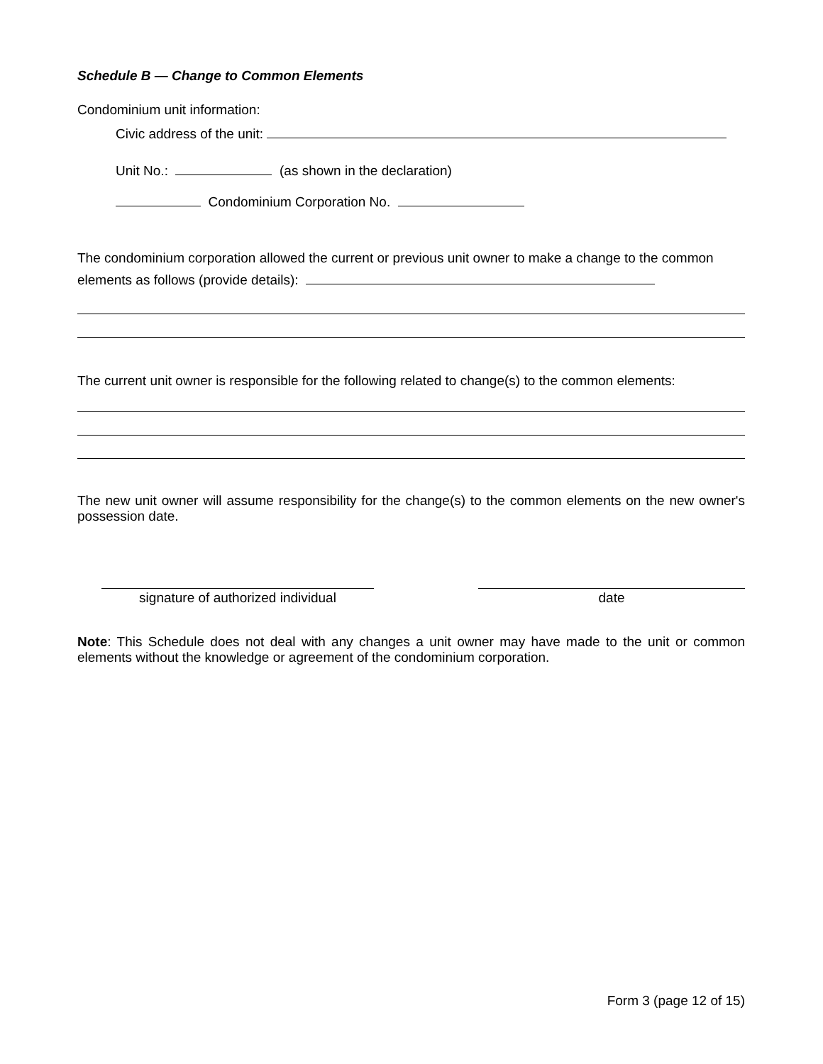Schedule B — Change to Common Elements
Condominium unit information:
Civic address of the unit:
Unit No.: (as shown in the declaration)
Condominium Corporation No.
The condominium corporation allowed the current or previous unit owner to make a change to the common elements as follows (provide details):
The current unit owner is responsible for the following related to change(s) to the common elements:
The new unit owner will assume responsibility for the change(s) to the common elements on the new owner's possession date.
signature of authorized individual
date
Note: This Schedule does not deal with any changes a unit owner may have made to the unit or common elements without the knowledge or agreement of the condominium corporation.
Form 3 (page 12 of 15)